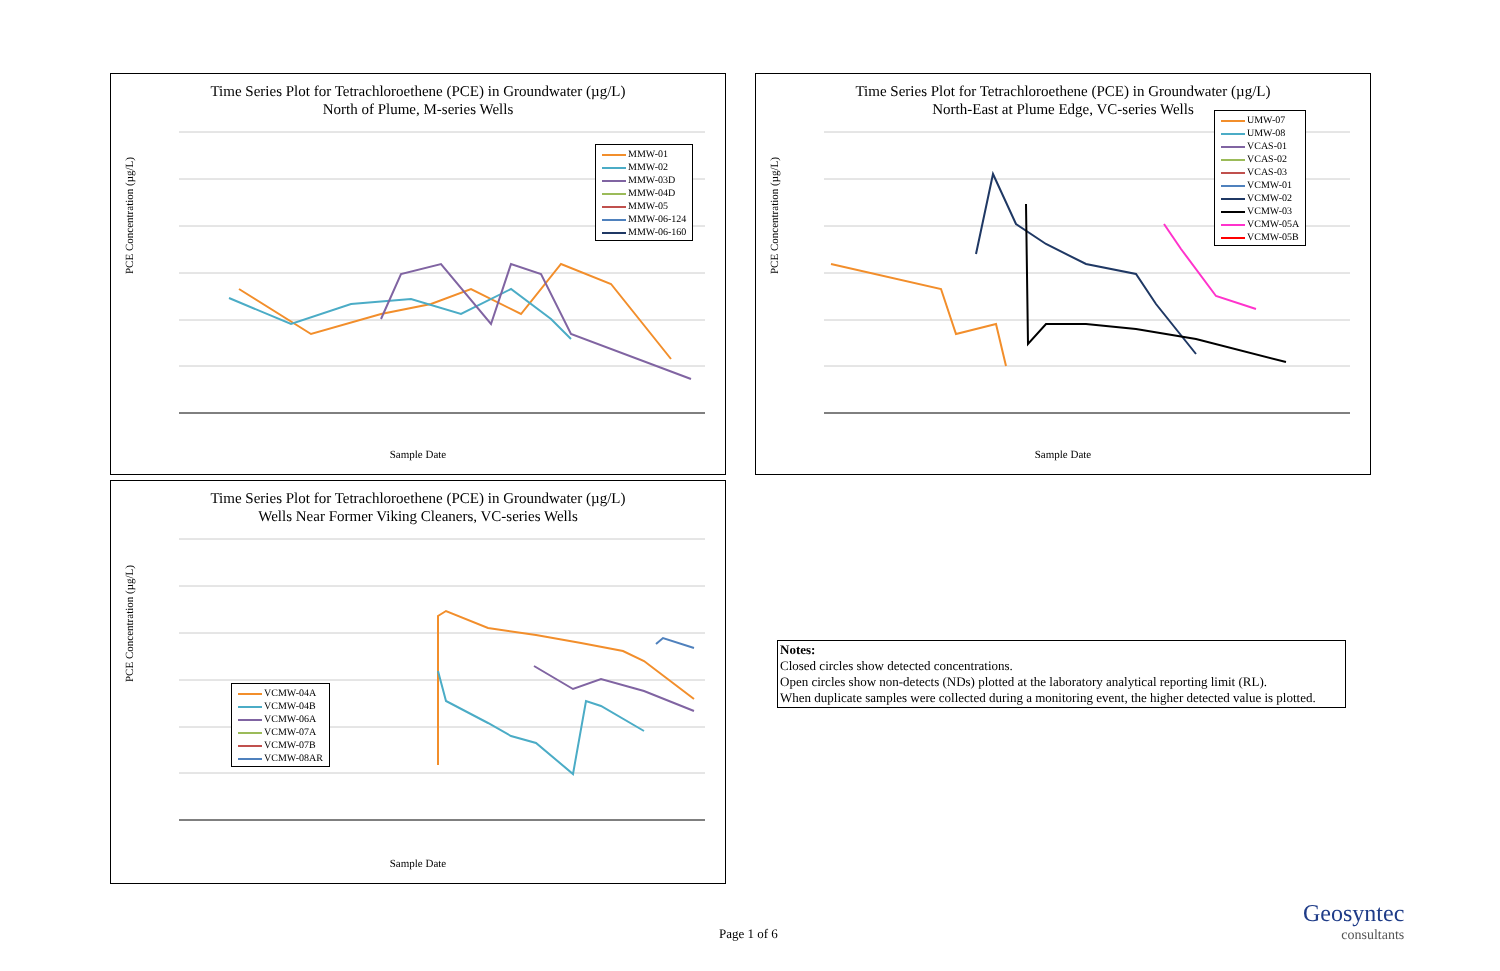Time Series Plot for Tetrachloroethene (PCE) in Groundwater (µg/L)
North of Plume, M-series Wells
PCE Concentration (µg/L)
Sample Date
MMW-01
MMW-02
MMW-03D
MMW-04D
MMW-05
MMW-06-124
MMW-06-160
Time Series Plot for Tetrachloroethene (PCE) in Groundwater (µg/L)
North-East at Plume Edge, VC-series Wells
PCE Concentration (µg/L)
Sample Date
UMW-07
UMW-08
VCAS-01
VCAS-02
VCAS-03
VCMW-01
VCMW-02
VCMW-03
VCMW-05A
VCMW-05B
Time Series Plot for Tetrachloroethene (PCE) in Groundwater (µg/L)
Wells Near Former Viking Cleaners, VC-series Wells
PCE Concentration (µg/L)
Sample Date
VCMW-04A
VCMW-04B
VCMW-06A
VCMW-07A
VCMW-07B
VCMW-08AR
Notes:
Closed circles show detected concentrations.
Open circles show non-detects (NDs) plotted at the laboratory analytical reporting limit (RL).
When duplicate samples were collected during a monitoring event, the higher detected value is plotted.
Page 1 of 6
Geosyntec
consultants